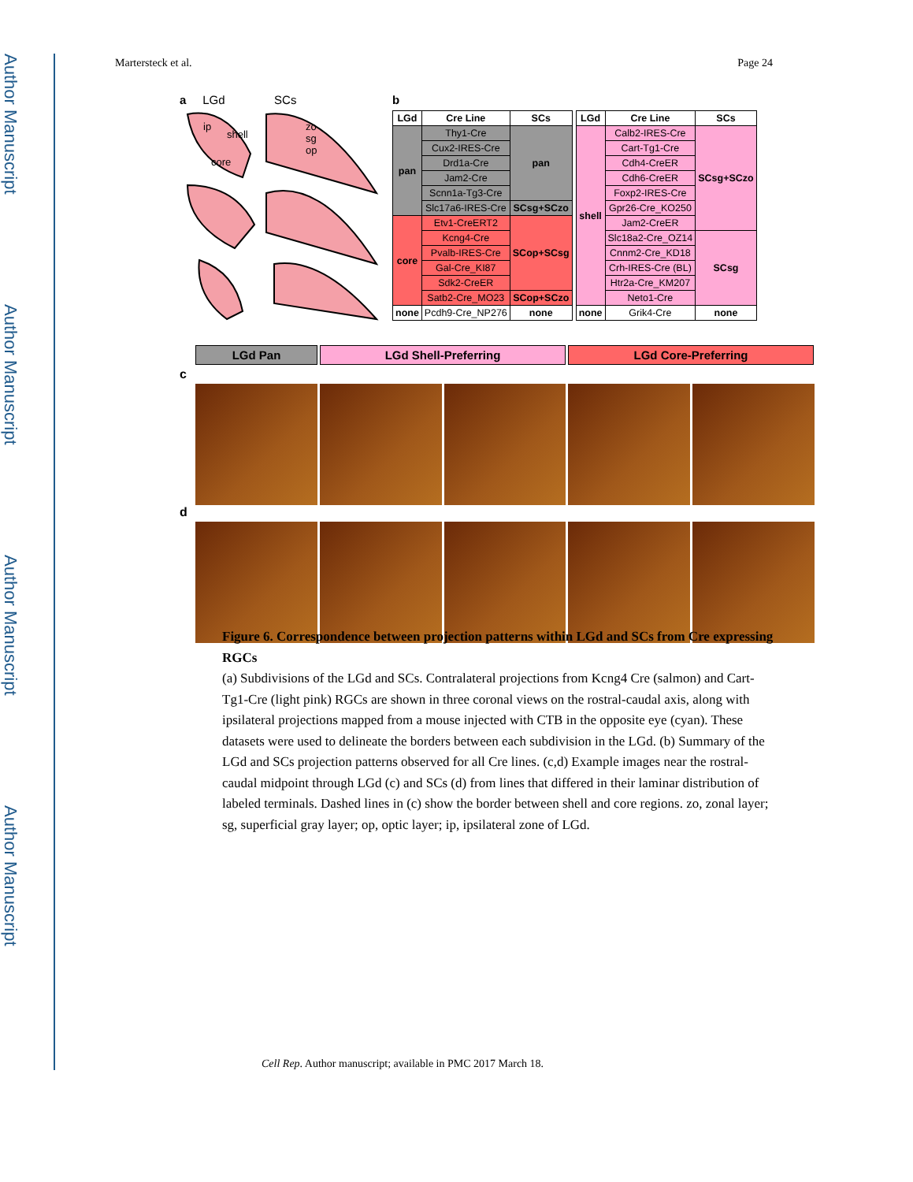Author Manuscript
Author Manuscript
Author Manuscript
Author Manuscript
Martersteck et al. Page 24
a LGd SCs
ip
shell
core
zo
sg
op
b
| LGd | Cre Line | SCs |
| --- | --- | --- |
| pan | Thy1-Cre | pan |
| | Cux2-IRES-Cre | |
| | Drd1a-Cre | |
| | Jam2-Cre | |
| | Scnn1a-Tg3-Cre | |
| | Slc17a6-IRES-Cre | SCsg+SCzo |
| core | Etv1-CreERT2 | SCop+SCsg |
| | Kcng4-Cre | |
| | Pvalb-IRES-Cre | |
| | Gal-Cre_KI87 | |
| | Sdk2-CreER | |
| | Satb2-Cre_MO23 | SCop+SCzo |
| none | Pcdh9-Cre_NP276 | none |
| LGd | Cre Line | SCs |
| --- | --- | --- |
| shell | Calb2-IRES-Cre | SCsg+SCzo |
| | Cart-Tg1-Cre | |
| | Cdh4-CreER | |
| | Cdh6-CreER | |
| | Foxp2-IRES-Cre | |
| | Gpr26-Cre_KO250 | |
| | Jam2-CreER | |
| | Slc18a2-Cre_OZ14 | SCsg |
| | Cnnm2-Cre_KD18 | |
| | Crh-IRES-Cre (BL) | |
| | Htr2a-Cre_KM207 | |
| | Neto1-Cre | |
| none | Grik4-Cre | none |
LGd Pan LGd Shell-Preferring LGd Core-Preferring
c
d
Figure 6. Correspondence between projection patterns within LGd and SCs from Cre expressing RGCs
(a) Subdivisions of the LGd and SCs. Contralateral projections from Kcng4 Cre (salmon) and Cart-Tg1-Cre (light pink) RGCs are shown in three coronal views on the rostral-caudal axis, along with ipsilateral projections mapped from a mouse injected with CTB in the opposite eye (cyan). These datasets were used to delineate the borders between each subdivision in the LGd. (b) Summary of the LGd and SCs projection patterns observed for all Cre lines. (c,d) Example images near the rostral-caudal midpoint through LGd (c) and SCs (d) from lines that differed in their laminar distribution of labeled terminals. Dashed lines in (c) show the border between shell and core regions. zo, zonal layer; sg, superficial gray layer; op, optic layer; ip, ipsilateral zone of LGd.
Cell Rep. Author manuscript; available in PMC 2017 March 18.